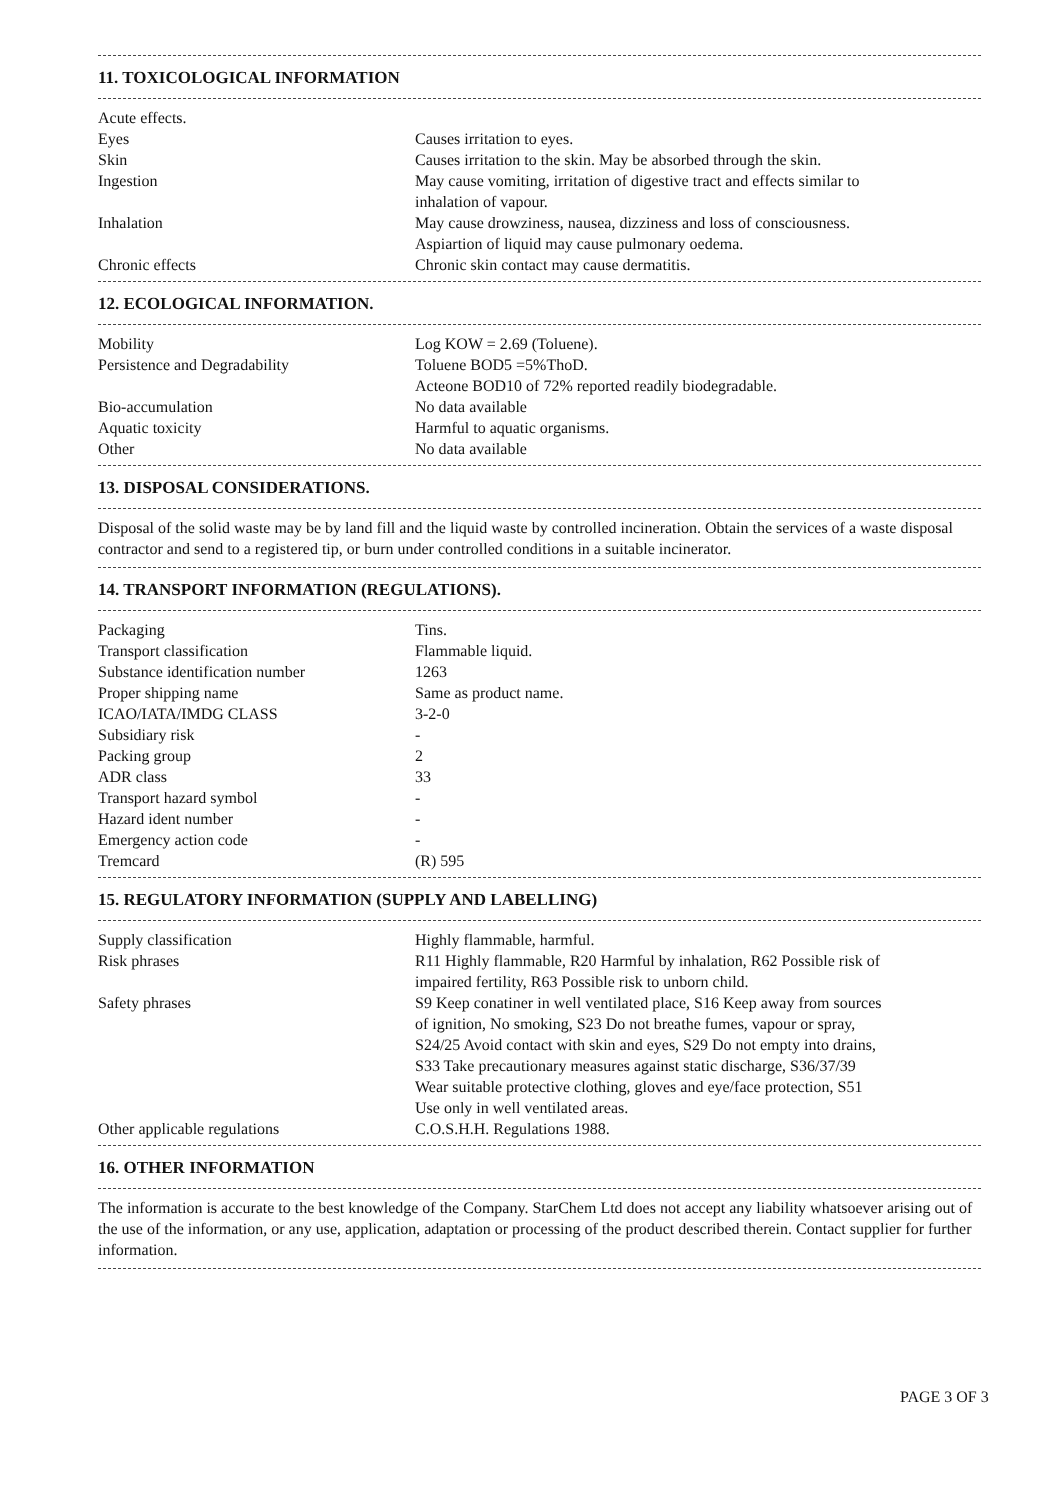11. TOXICOLOGICAL INFORMATION
| Acute effects. | |
| Eyes | Causes irritation to eyes. |
| Skin | Causes irritation to the skin. May be absorbed through the skin. |
| Ingestion | May cause vomiting, irritation of digestive tract and effects similar to inhalation of vapour. |
| Inhalation | May cause drowziness, nausea, dizziness and loss of consciousness. Aspiartion of liquid may cause pulmonary oedema. |
| Chronic effects | Chronic skin contact may cause dermatitis. |
12. ECOLOGICAL INFORMATION.
| Mobility | Log KOW = 2.69 (Toluene). |
| Persistence and Degradability | Toluene BOD5 =5%ThoD. Acteone BOD10 of 72% reported readily biodegradable. |
| Bio-accumulation | No data available |
| Aquatic toxicity | Harmful to aquatic organisms. |
| Other | No data available |
13. DISPOSAL CONSIDERATIONS.
Disposal of the solid waste may be by land fill and the liquid waste by controlled incineration. Obtain the services of a waste disposal contractor and send to a registered tip, or burn under controlled conditions in a suitable incinerator.
14. TRANSPORT INFORMATION (REGULATIONS).
| Packaging | Tins. |
| Transport classification | Flammable liquid. |
| Substance identification number | 1263 |
| Proper shipping name | Same as product name. |
| ICAO/IATA/IMDG CLASS | 3-2-0 |
| Subsidiary risk | - |
| Packing group | 2 |
| ADR class | 33 |
| Transport hazard symbol | - |
| Hazard ident number | - |
| Emergency action code | - |
| Tremcard | (R) 595 |
15. REGULATORY INFORMATION (SUPPLY AND LABELLING)
| Supply classification | Highly flammable, harmful. |
| Risk phrases | R11 Highly flammable, R20 Harmful by inhalation, R62 Possible risk of impaired fertility, R63 Possible risk to unborn child. |
| Safety phrases | S9 Keep conatiner in well ventilated place, S16 Keep away from sources of ignition, No smoking, S23 Do not breathe fumes, vapour or spray, S24/25 Avoid contact with skin and eyes, S29 Do not empty into drains, S33 Take precautionary measures against static discharge, S36/37/39 Wear suitable protective clothing, gloves and eye/face protection, S51 Use only in well ventilated areas. |
| Other applicable regulations | C.O.S.H.H. Regulations 1988. |
16. OTHER INFORMATION
The information is accurate to the best knowledge of the Company. StarChem Ltd does not accept any liability whatsoever arising out of the use of the information, or any use, application, adaptation or processing of the product described therein. Contact supplier for further information.
PAGE 3 OF 3